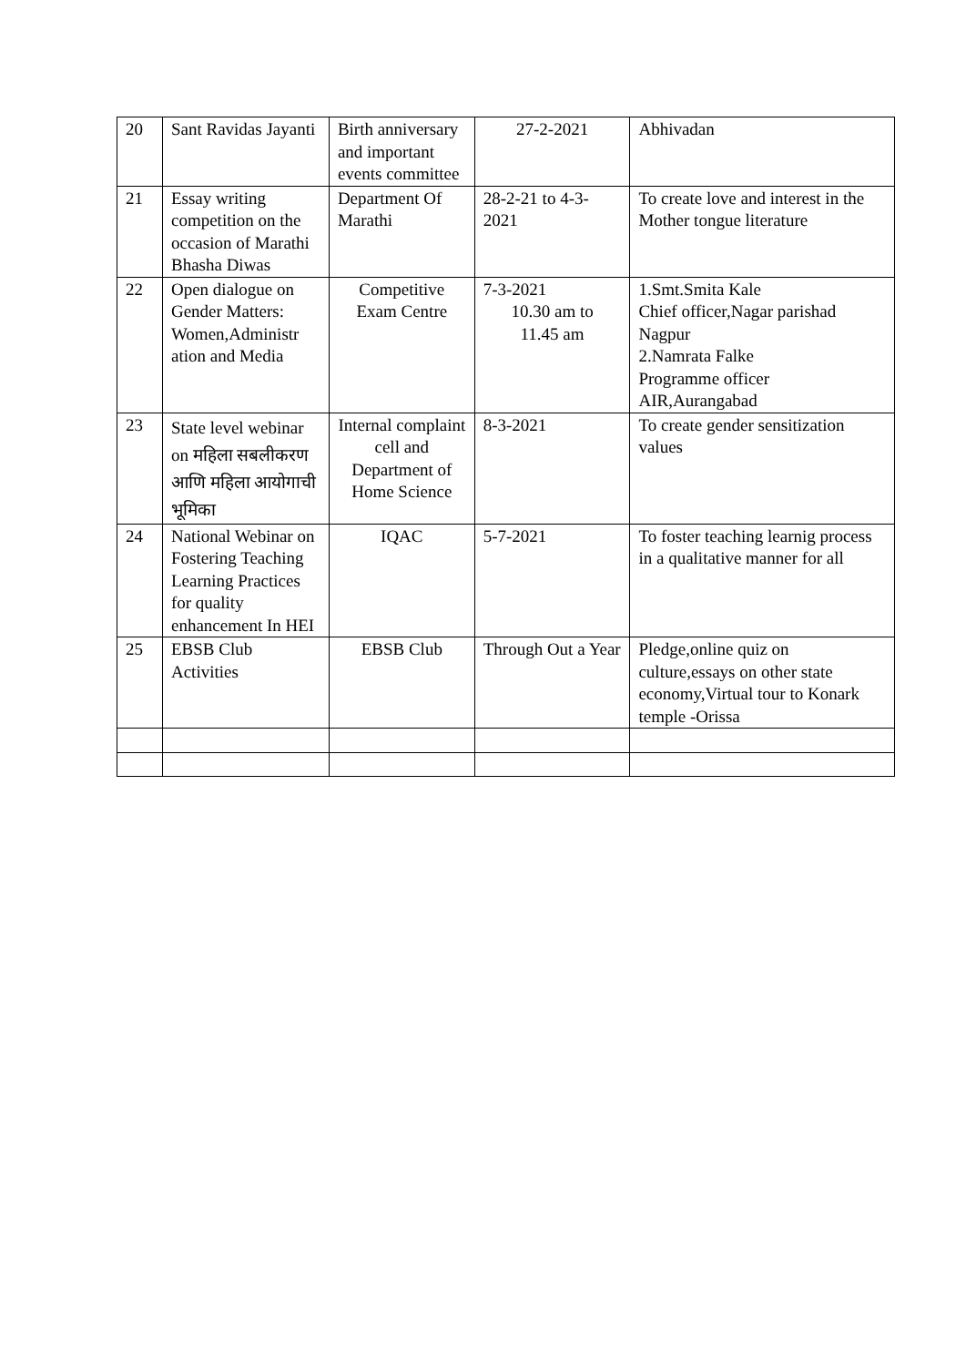| 20 | Sant Ravidas Jayanti | Birth anniversary and important events committee | 27-2-2021 | Abhivadan |
| 21 | Essay writing competition on the occasion of Marathi Bhasha Diwas | Department Of Marathi | 28-2-21 to 4-3-2021 | To create love and interest in the Mother tongue literature |
| 22 | Open dialogue on Gender Matters: Women,Administr ation and Media | Competitive Exam Centre | 7-3-2021 10.30 am to 11.45 am | 1.Smt.Smita Kale Chief officer,Nagar parishad Nagpur 2.Namrata Falke Programme officer AIR,Aurangabad |
| 23 | State level webinar on महिला सबलीकरण आणि महिला आयोगाची भूमिका | Internal complaint cell and Department of Home Science | 8-3-2021 | To create gender sensitization values |
| 24 | National Webinar on Fostering Teaching Learning Practices for quality enhancement In HEI | IQAC | 5-7-2021 | To foster teaching learnig process in a qualitative manner for all |
| 25 | EBSB Club Activities | EBSB Club | Through Out a Year | Pledge,online quiz on culture,essays on other state economy,Virtual tour to Konark temple -Orissa |